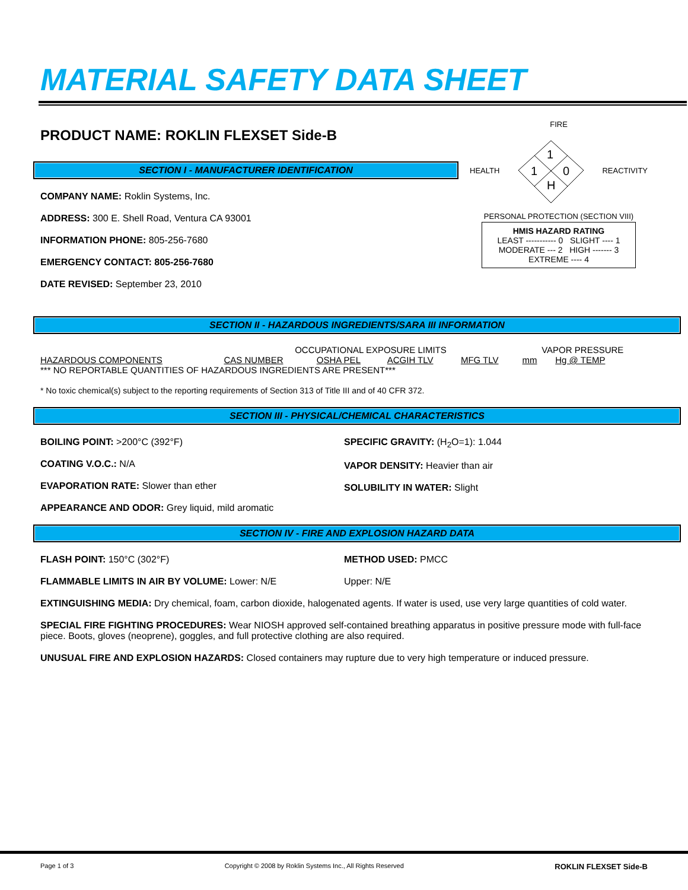MATERIAL SAFETY DATA SHEET
PRODUCT NAME: ROKLIN FLEXSET Side-B
SECTION I - MANUFACTURER IDENTIFICATION
COMPANY NAME: Roklin Systems, Inc.
ADDRESS: 300 E. Shell Road, Ventura CA 93001
INFORMATION PHONE: 805-256-7680
EMERGENCY CONTACT: 805-256-7680
DATE REVISED: September 23, 2010
FIRE
HEALTH
1
1
0
H
REACTIVITY
PERSONAL PROTECTION (SECTION VIII)
HMIS HAZARD RATING
LEAST ----------- 0 SLIGHT ---- 1
MODERATE --- 2 HIGH ------- 3
EXTREME ---- 4
SECTION II - HAZARDOUS INGREDIENTS/SARA III INFORMATION
| | OCCUPATIONAL EXPOSURE LIMITS | | | | VAPOR PRESSURE | |
| HAZARDOUS COMPONENTS | CAS NUMBER | OSHA PEL | ACGIH TLV | MFG TLV | mm | Hg @ TEMP |
| *** NO REPORTABLE QUANTITIES OF HAZARDOUS INGREDIENTS ARE PRESENT*** | | | | | | |
* No toxic chemical(s) subject to the reporting requirements of Section 313 of Title III and of 40 CFR 372.
SECTION III - PHYSICAL/CHEMICAL CHARACTERISTICS
BOILING POINT: >200°C (392°F)
COATING V.O.C.: N/A
EVAPORATION RATE: Slower than ether
APPEARANCE AND ODOR: Grey liquid, mild aromatic
SPECIFIC GRAVITY: (H<sub>2</sub>O=1): 1.044
VAPOR DENSITY: Heavier than air
SOLUBILITY IN WATER: Slight
SECTION IV - FIRE AND EXPLOSION HAZARD DATA
FLASH POINT: 150°C (302°F)
FLAMMABLE LIMITS IN AIR BY VOLUME: Lower: N/E
METHOD USED: PMCC
Upper: N/E
EXTINGUISHING MEDIA: Dry chemical, foam, carbon dioxide, halogenated agents. If water is used, use very large quantities of cold water.
SPECIAL FIRE FIGHTING PROCEDURES: Wear NIOSH approved self-contained breathing apparatus in positive pressure mode with full-face piece. Boots, gloves (neoprene), goggles, and full protective clothing are also required.
UNUSUAL FIRE AND EXPLOSION HAZARDS: Closed containers may rupture due to very high temperature or induced pressure.
Page 1 of 3 Copyright © 2008 by Roklin Systems Inc., All Rights Reserved ROKLIN FLEXSET Side-B